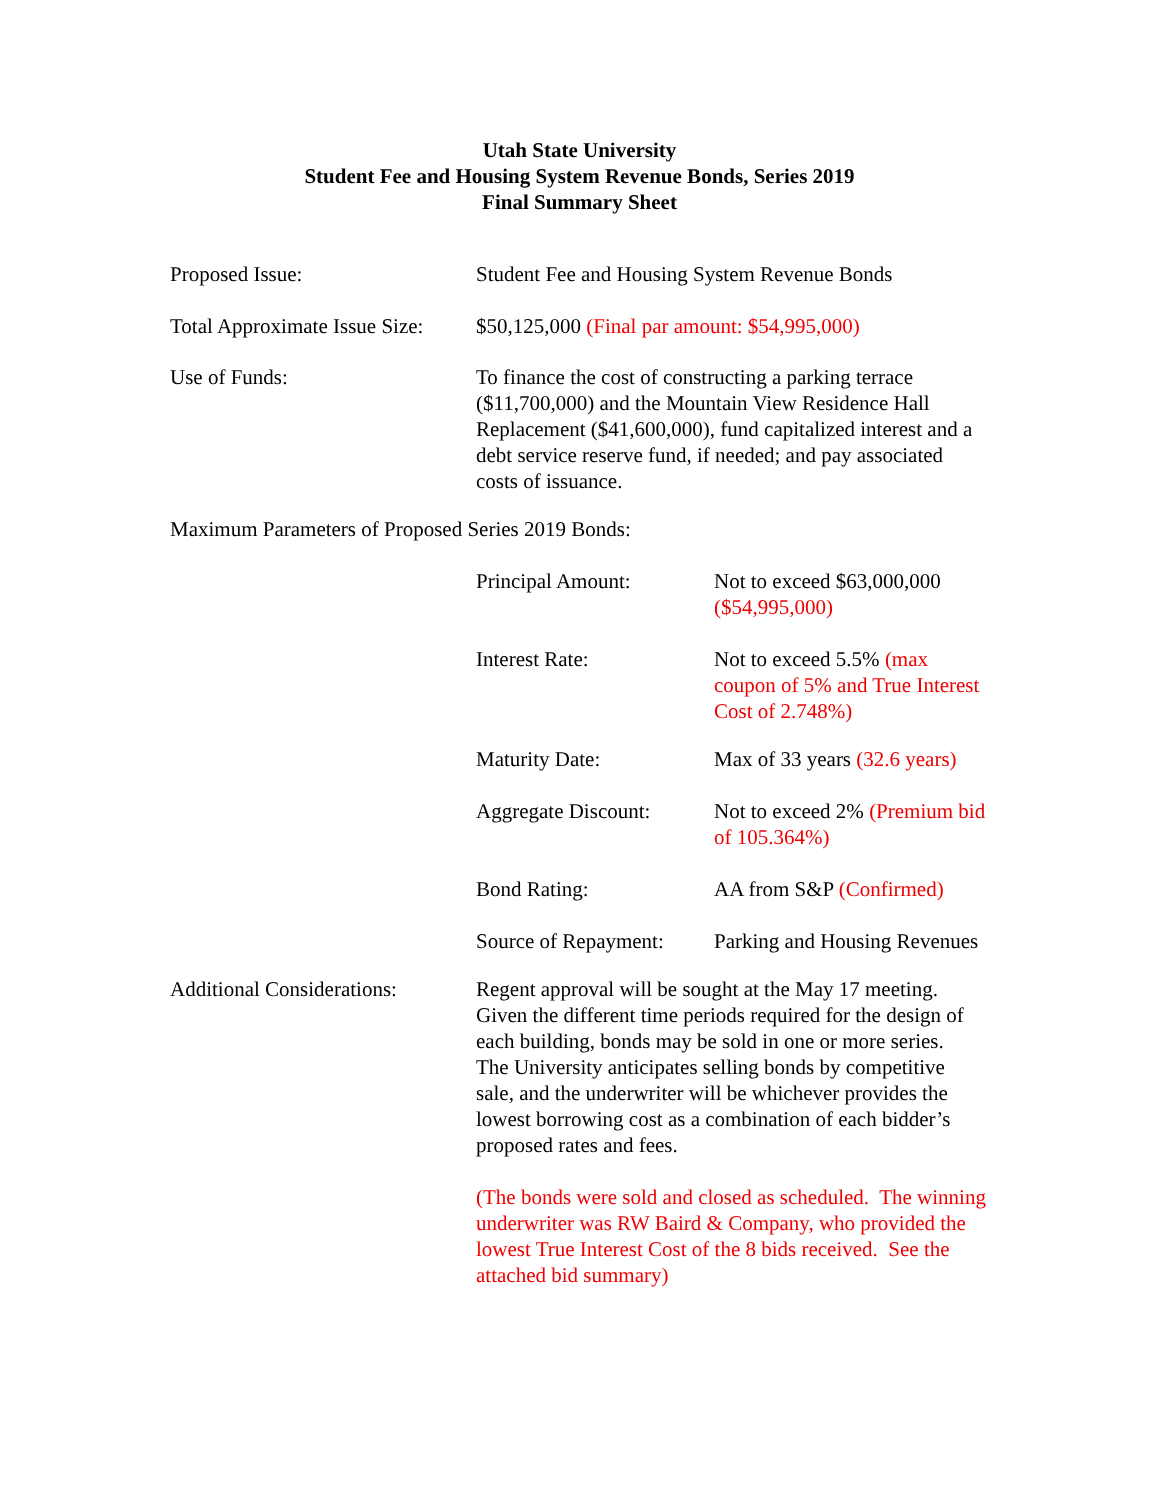Utah State University
Student Fee and Housing System Revenue Bonds, Series 2019
Final Summary Sheet
Proposed Issue: Student Fee and Housing System Revenue Bonds
Total Approximate Issue Size:
$50,125,000 (Final par amount: $54,995,000)
Use of Funds: To finance the cost of constructing a parking terrace ($11,700,000) and the Mountain View Residence Hall Replacement ($41,600,000), fund capitalized interest and a debt service reserve fund, if needed; and pay associated costs of issuance.
Maximum Parameters of Proposed Series 2019 Bonds:
Principal Amount: Not to exceed $63,000,000 ($54,995,000)
Interest Rate: Not to exceed 5.5% (max coupon of 5% and True Interest Cost of 2.748%)
Maturity Date: Max of 33 years (32.6 years)
Aggregate Discount:
Not to exceed 2% (Premium bid of 105.364%)
Bond Rating: AA from S&P (Confirmed)
Source of Repayment:
Parking and Housing Revenues
Additional Considerations:
Regent approval will be sought at the May 17 meeting. Given the different time periods required for the design of each building, bonds may be sold in one or more series. The University anticipates selling bonds by competitive sale, and the underwriter will be whichever provides the lowest borrowing cost as a combination of each bidder’s proposed rates and fees.
(The bonds were sold and closed as scheduled. The winning underwriter was RW Baird & Company, who provided the lowest True Interest Cost of the 8 bids received. See the attached bid summary)